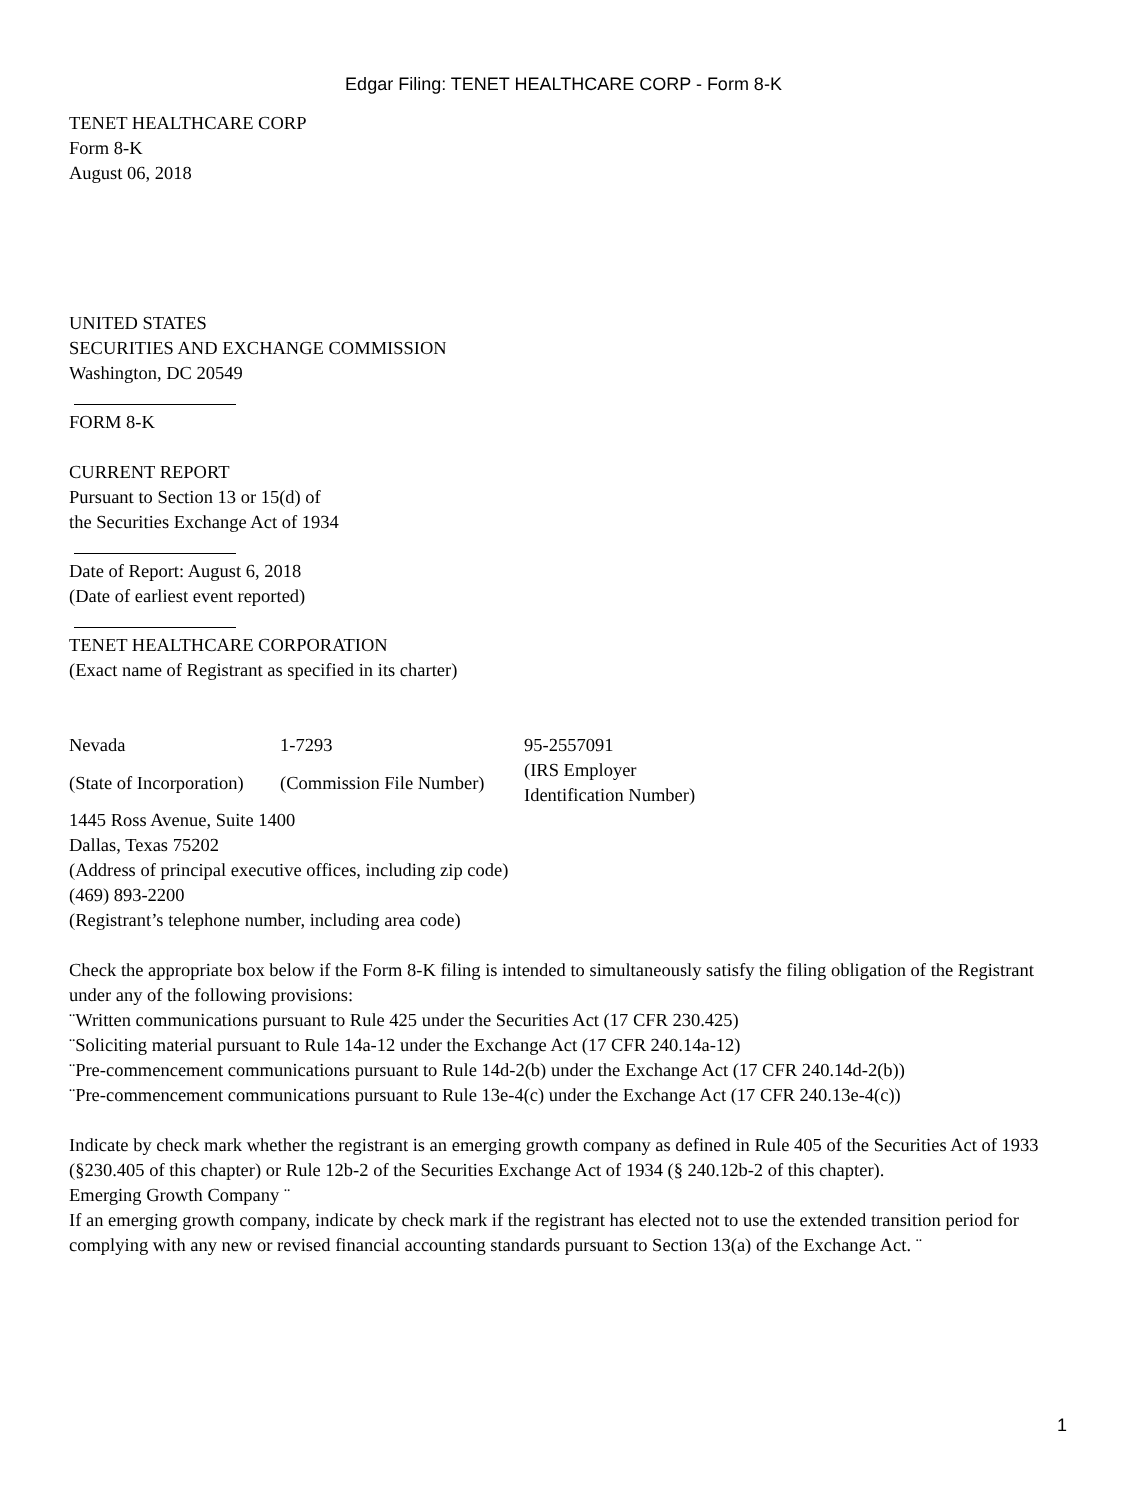Edgar Filing: TENET HEALTHCARE CORP - Form 8-K
TENET HEALTHCARE CORP
Form 8-K
August 06, 2018
UNITED STATES
SECURITIES AND EXCHANGE COMMISSION
Washington, DC 20549
FORM 8-K
CURRENT REPORT
Pursuant to Section 13 or 15(d) of
the Securities Exchange Act of 1934
Date of Report: August 6, 2018
(Date of earliest event reported)
TENET HEALTHCARE CORPORATION
(Exact name of Registrant as specified in its charter)
| Nevada | 1-7293 | 95-2557091 |
| (State of Incorporation) | (Commission File Number) | (IRS Employer Identification Number) |
1445 Ross Avenue, Suite 1400
Dallas, Texas 75202
(Address of principal executive offices, including zip code)
(469) 893-2200
(Registrant’s telephone number, including area code)
Check the appropriate box below if the Form 8-K filing is intended to simultaneously satisfy the filing obligation of the Registrant under any of the following provisions:
¨Written communications pursuant to Rule 425 under the Securities Act (17 CFR 230.425)
¨Soliciting material pursuant to Rule 14a-12 under the Exchange Act (17 CFR 240.14a-12)
¨Pre-commencement communications pursuant to Rule 14d-2(b) under the Exchange Act (17 CFR 240.14d-2(b))
¨Pre-commencement communications pursuant to Rule 13e-4(c) under the Exchange Act (17 CFR 240.13e-4(c))
Indicate by check mark whether the registrant is an emerging growth company as defined in Rule 405 of the Securities Act of 1933 (§230.405 of this chapter) or Rule 12b-2 of the Securities Exchange Act of 1934 (§ 240.12b-2 of this chapter).
Emerging Growth Company ¨
If an emerging growth company, indicate by check mark if the registrant has elected not to use the extended transition period for complying with any new or revised financial accounting standards pursuant to Section 13(a) of the Exchange Act. ¨
1